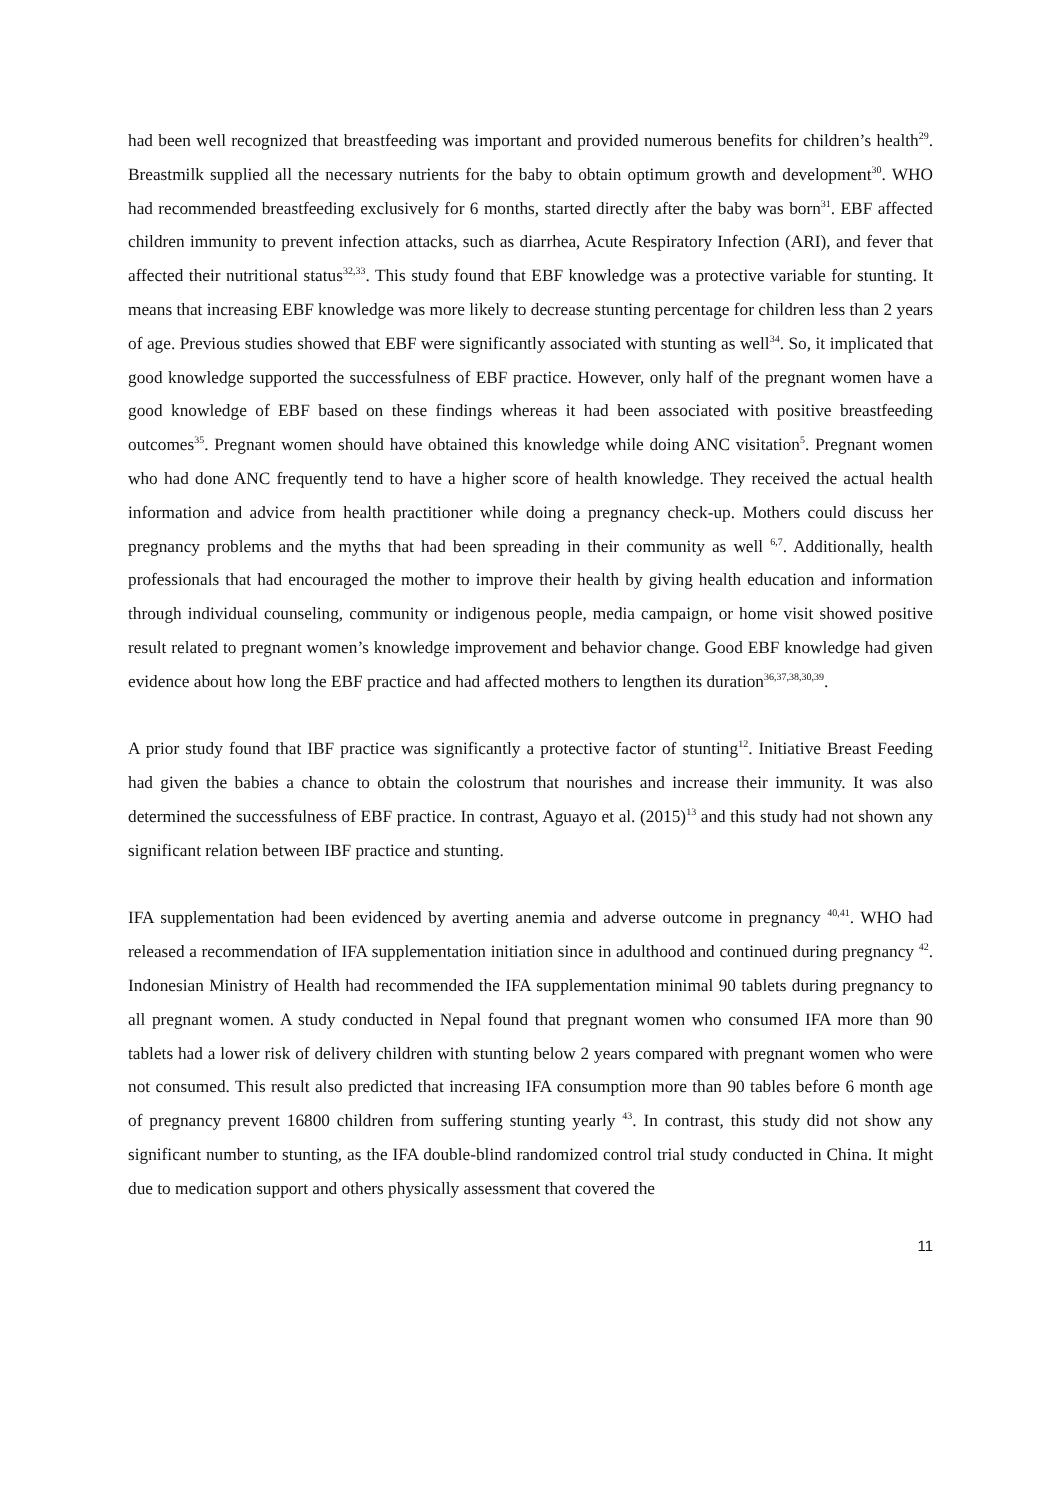had been well recognized that breastfeeding was important and provided numerous benefits for children’s health<sup>29</sup>. Breastmilk supplied all the necessary nutrients for the baby to obtain optimum growth and development<sup>30</sup>. WHO had recommended breastfeeding exclusively for 6 months, started directly after the baby was born<sup>31</sup>. EBF affected children immunity to prevent infection attacks, such as diarrhea, Acute Respiratory Infection (ARI), and fever that affected their nutritional status<sup>32,33</sup>. This study found that EBF knowledge was a protective variable for stunting. It means that increasing EBF knowledge was more likely to decrease stunting percentage for children less than 2 years of age. Previous studies showed that EBF were significantly associated with stunting as well<sup>34</sup>. So, it implicated that good knowledge supported the successfulness of EBF practice. However, only half of the pregnant women have a good knowledge of EBF based on these findings whereas it had been associated with positive breastfeeding outcomes<sup>35</sup>. Pregnant women should have obtained this knowledge while doing ANC visitation<sup>5</sup>. Pregnant women who had done ANC frequently tend to have a higher score of health knowledge. They received the actual health information and advice from health practitioner while doing a pregnancy check-up. Mothers could discuss her pregnancy problems and the myths that had been spreading in their community as well <sup>6,7</sup>. Additionally, health professionals that had encouraged the mother to improve their health by giving health education and information through individual counseling, community or indigenous people, media campaign, or home visit showed positive result related to pregnant women’s knowledge improvement and behavior change. Good EBF knowledge had given evidence about how long the EBF practice and had affected mothers to lengthen its duration<sup>36,37,38,30,39</sup>.
A prior study found that IBF practice was significantly a protective factor of stunting<sup>12</sup>. Initiative Breast Feeding had given the babies a chance to obtain the colostrum that nourishes and increase their immunity. It was also determined the successfulness of EBF practice. In contrast, Aguayo et al. (2015)<sup>13</sup> and this study had not shown any significant relation between IBF practice and stunting.
IFA supplementation had been evidenced by averting anemia and adverse outcome in pregnancy <sup>40,41</sup>. WHO had released a recommendation of IFA supplementation initiation since in adulthood and continued during pregnancy <sup>42</sup>. Indonesian Ministry of Health had recommended the IFA supplementation minimal 90 tablets during pregnancy to all pregnant women. A study conducted in Nepal found that pregnant women who consumed IFA more than 90 tablets had a lower risk of delivery children with stunting below 2 years compared with pregnant women who were not consumed. This result also predicted that increasing IFA consumption more than 90 tables before 6 month age of pregnancy prevent 16800 children from suffering stunting yearly <sup>43</sup>. In contrast, this study did not show any significant number to stunting, as the IFA double-blind randomized control trial study conducted in China. It might due to medication support and others physically assessment that covered the
11